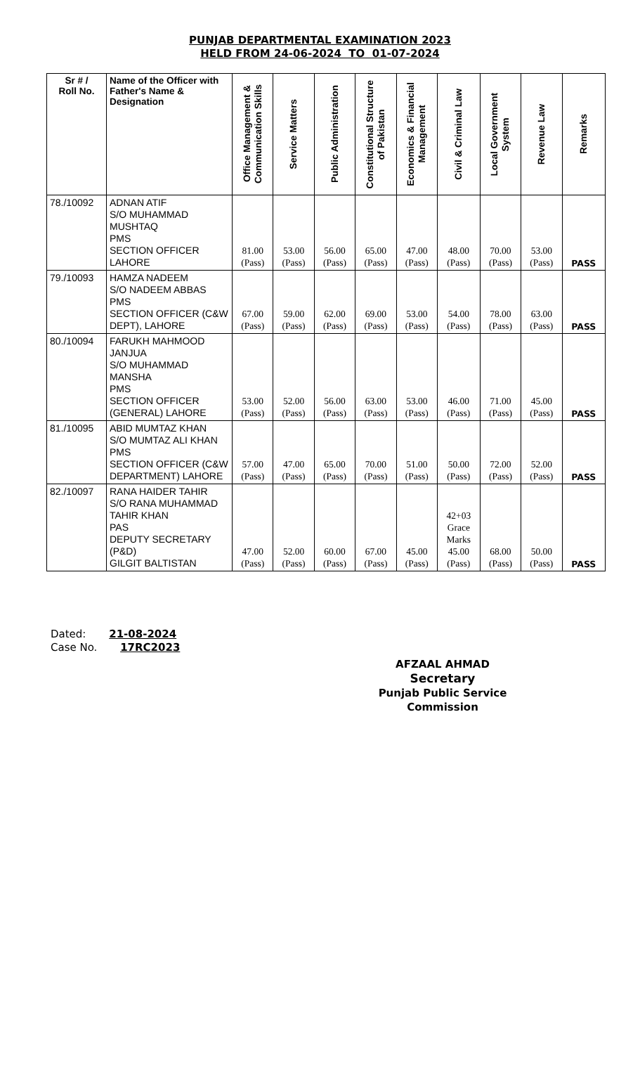PUNJAB DEPARTMENTAL EXAMINATION 2023
HELD FROM 24-06-2024 TO 01-07-2024
| Sr # / Roll No. | Name of the Officer with Father's Name & Designation | Office Management & Communication Skills | Service Matters | Public Administration | Constitutional Structure of Pakistan | Economics & Financial Management | Civil & Criminal Law | Local Government System | Revenue Law | Remarks |
| --- | --- | --- | --- | --- | --- | --- | --- | --- | --- | --- |
| 78./10092 | ADNAN ATIF S/O MUHAMMAD MUSHTAQ PMS SECTION OFFICER LAHORE | 81.00 (Pass) | 53.00 (Pass) | 56.00 (Pass) | 65.00 (Pass) | 47.00 (Pass) | 48.00 (Pass) | 70.00 (Pass) | 53.00 (Pass) | PASS |
| 79./10093 | HAMZA NADEEM S/O NADEEM ABBAS PMS SECTION OFFICER (C&W DEPT), LAHORE | 67.00 (Pass) | 59.00 (Pass) | 62.00 (Pass) | 69.00 (Pass) | 53.00 (Pass) | 54.00 (Pass) | 78.00 (Pass) | 63.00 (Pass) | PASS |
| 80./10094 | FARUKH MAHMOOD JANJUA S/O MUHAMMAD MANSHA PMS SECTION OFFICER (GENERAL) LAHORE | 53.00 (Pass) | 52.00 (Pass) | 56.00 (Pass) | 63.00 (Pass) | 53.00 (Pass) | 46.00 (Pass) | 71.00 (Pass) | 45.00 (Pass) | PASS |
| 81./10095 | ABID MUMTAZ KHAN S/O MUMTAZ ALI KHAN PMS SECTION OFFICER (C&W DEPARTMENT) LAHORE | 57.00 (Pass) | 47.00 (Pass) | 65.00 (Pass) | 70.00 (Pass) | 51.00 (Pass) | 50.00 (Pass) | 72.00 (Pass) | 52.00 (Pass) | PASS |
| 82./10097 | RANA HAIDER TAHIR S/O RANA MUHAMMAD TAHIR KHAN PAS DEPUTY SECRETARY (P&D) GILGIT BALTISTAN | 47.00 (Pass) | 52.00 (Pass) | 60.00 (Pass) | 67.00 (Pass) | 45.00 (Pass) | 42+03 Grace Marks 45.00 (Pass) | 68.00 (Pass) | 50.00 (Pass) | PASS |
Dated: 21-08-2024
Case No. 17RC2023
AFZAAL AHMAD
Secretary
Punjab Public Service Commission